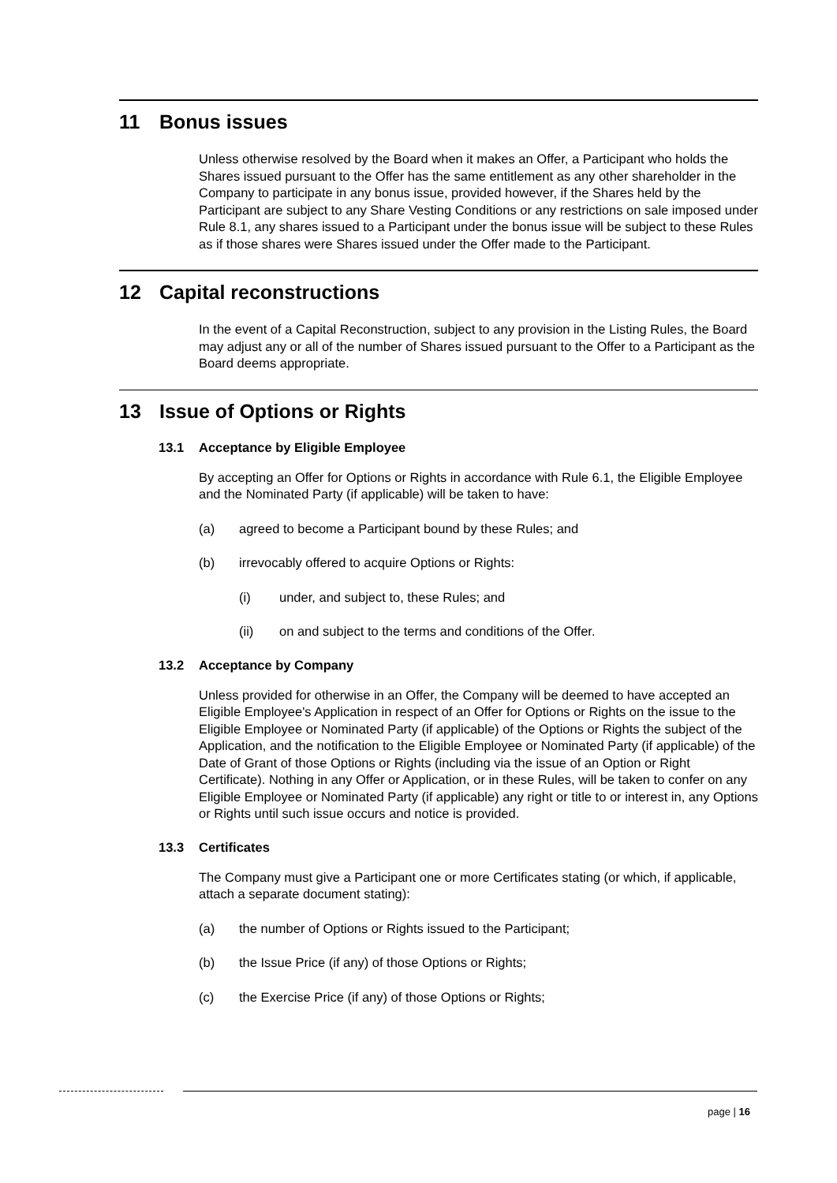11 Bonus issues
Unless otherwise resolved by the Board when it makes an Offer, a Participant who holds the Shares issued pursuant to the Offer has the same entitlement as any other shareholder in the Company to participate in any bonus issue, provided however, if the Shares held by the Participant are subject to any Share Vesting Conditions or any restrictions on sale imposed under Rule 8.1, any shares issued to a Participant under the bonus issue will be subject to these Rules as if those shares were Shares issued under the Offer made to the Participant.
12 Capital reconstructions
In the event of a Capital Reconstruction, subject to any provision in the Listing Rules, the Board may adjust any or all of the number of Shares issued pursuant to the Offer to a Participant as the Board deems appropriate.
13 Issue of Options or Rights
13.1 Acceptance by Eligible Employee
By accepting an Offer for Options or Rights in accordance with Rule 6.1, the Eligible Employee and the Nominated Party (if applicable) will be taken to have:
(a) agreed to become a Participant bound by these Rules; and
(b) irrevocably offered to acquire Options or Rights:
(i) under, and subject to, these Rules; and
(ii) on and subject to the terms and conditions of the Offer.
13.2 Acceptance by Company
Unless provided for otherwise in an Offer, the Company will be deemed to have accepted an Eligible Employee's Application in respect of an Offer for Options or Rights on the issue to the Eligible Employee or Nominated Party (if applicable) of the Options or Rights the subject of the Application, and the notification to the Eligible Employee or Nominated Party (if applicable) of the Date of Grant of those Options or Rights (including via the issue of an Option or Right Certificate). Nothing in any Offer or Application, or in these Rules, will be taken to confer on any Eligible Employee or Nominated Party (if applicable) any right or title to or interest in, any Options or Rights until such issue occurs and notice is provided.
13.3 Certificates
The Company must give a Participant one or more Certificates stating (or which, if applicable, attach a separate document stating):
(a) the number of Options or Rights issued to the Participant;
(b) the Issue Price (if any) of those Options or Rights;
(c) the Exercise Price (if any) of those Options or Rights;
page | 16